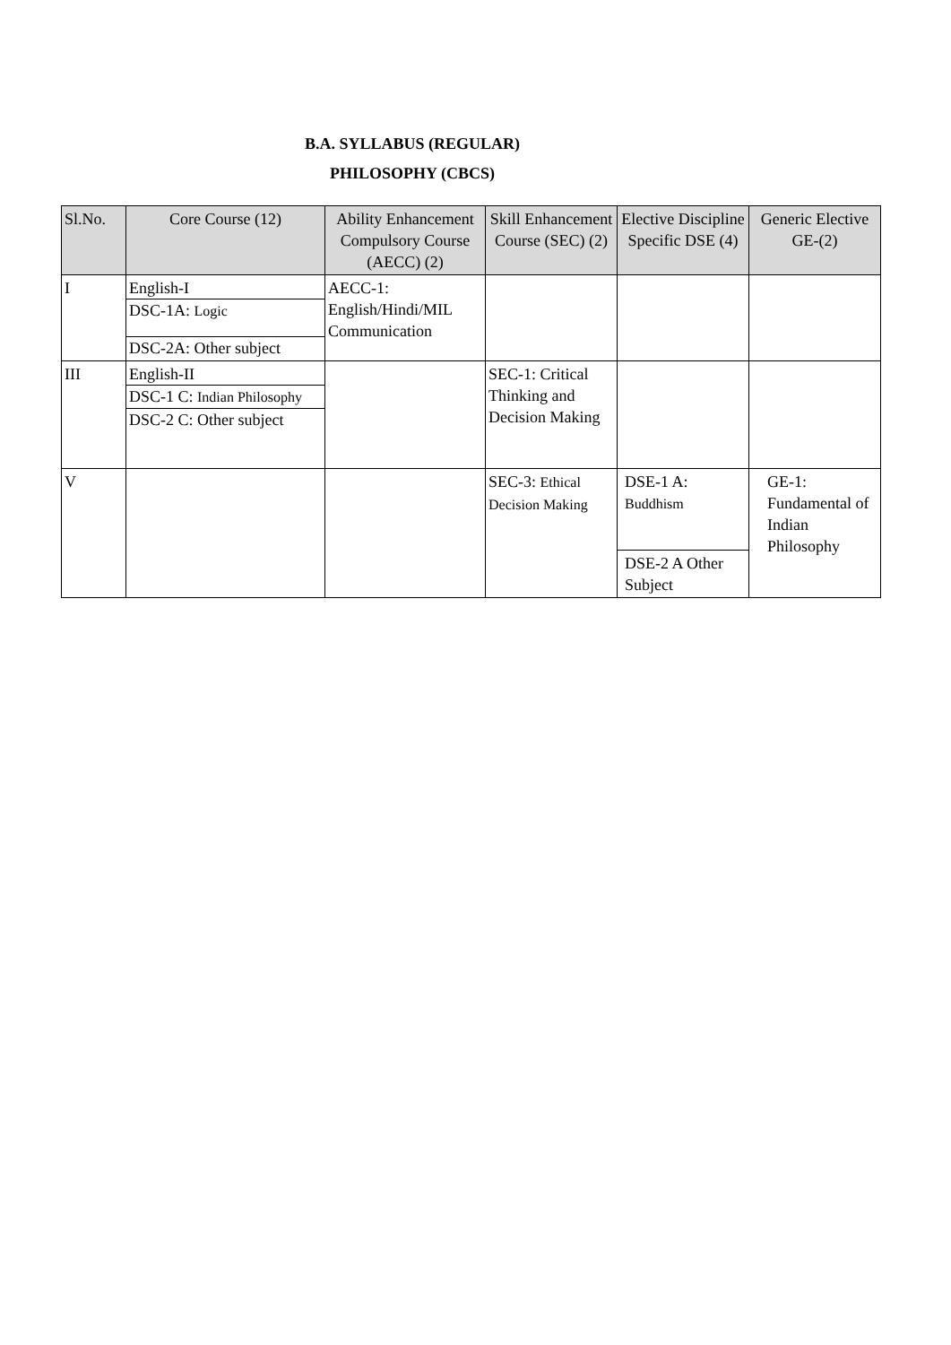B.A. SYLLABUS (REGULAR)
PHILOSOPHY (CBCS)
| Sl.No. | Core Course (12) | Ability Enhancement Compulsory Course (AECC) (2) | Skill Enhancement Course (SEC) (2) | Elective Discipline Specific DSE (4) | Generic Elective GE-(2) |
| --- | --- | --- | --- | --- | --- |
| I | English-I DSC-1A: Logic DSC-2A: Other subject | AECC-1: English/Hindi/MIL Communication | | | |
| III | English-II DSC-1 C: Indian Philosophy DSC-2 C: Other subject | | SEC-1: Critical Thinking and Decision Making | | |
| V | | | SEC-3: Ethical Decision Making | DSE-1 A: Buddhism DSE-2 A Other Subject | GE-1: Fundamental of Indian Philosophy |